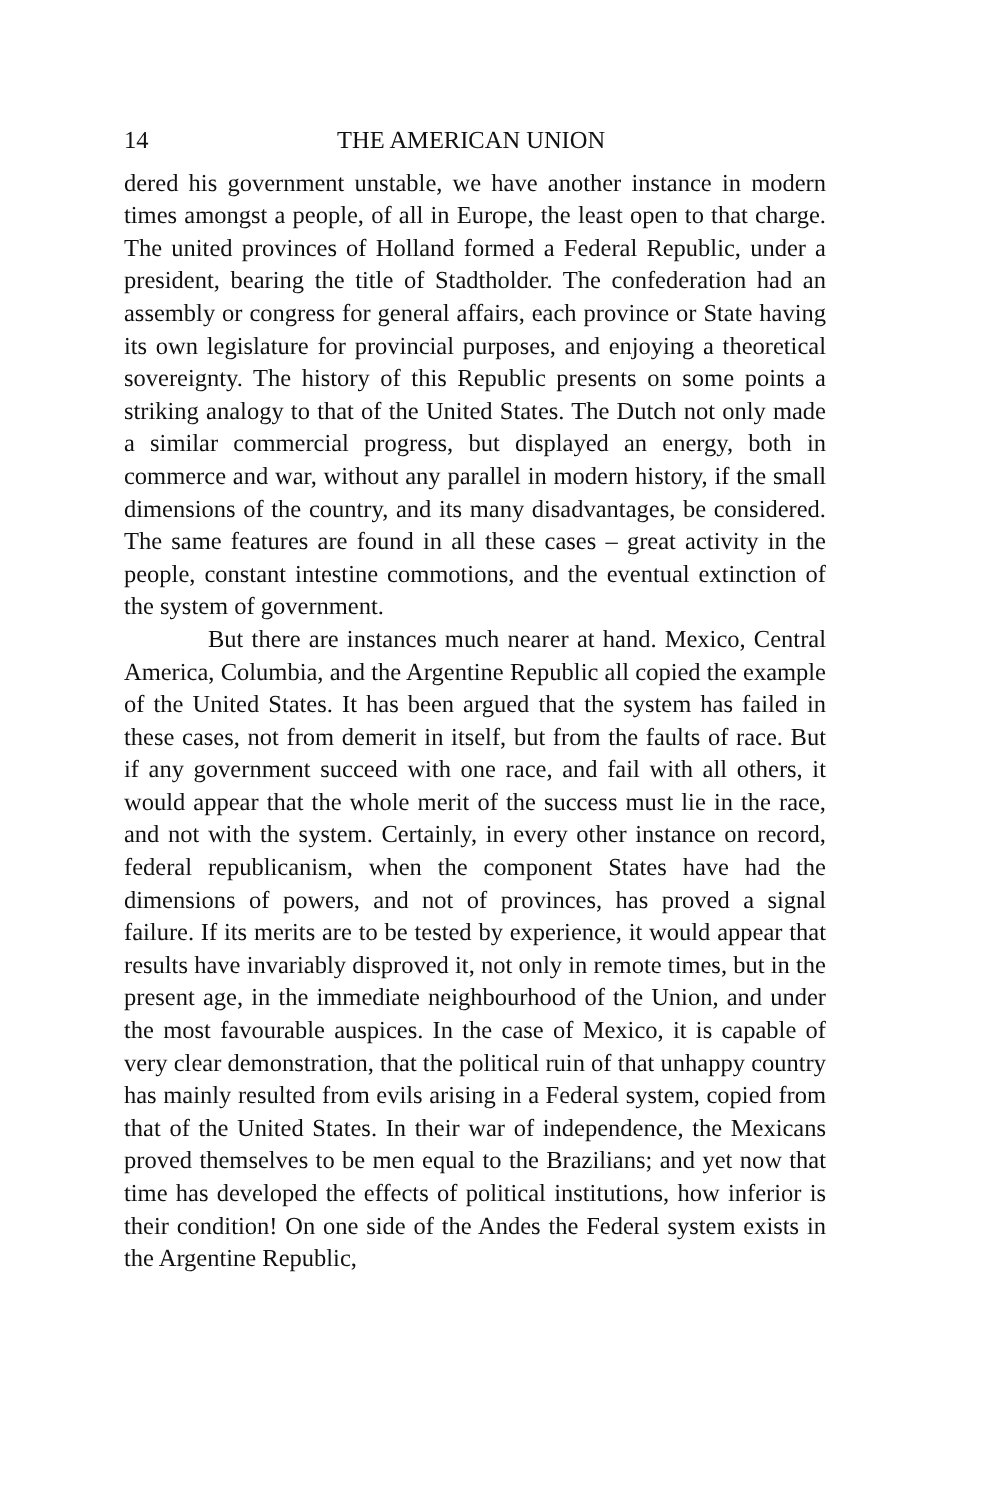14 THE AMERICAN UNION
dered his government unstable, we have another instance in modern times amongst a people, of all in Europe, the least open to that charge. The united provinces of Holland formed a Federal Republic, under a president, bearing the title of Stadtholder. The confederation had an assembly or congress for general affairs, each province or State having its own legislature for provincial purposes, and enjoying a theoretical sovereignty. The history of this Republic presents on some points a striking analogy to that of the United States. The Dutch not only made a similar commercial progress, but displayed an energy, both in commerce and war, without any parallel in modern history, if the small dimensions of the country, and its many disadvantages, be considered. The same features are found in all these cases – great activity in the people, constant intestine commotions, and the eventual extinction of the system of government.
But there are instances much nearer at hand. Mexico, Central America, Columbia, and the Argentine Republic all copied the example of the United States. It has been argued that the system has failed in these cases, not from demerit in itself, but from the faults of race. But if any government succeed with one race, and fail with all others, it would appear that the whole merit of the success must lie in the race, and not with the system. Certainly, in every other instance on record, federal republicanism, when the component States have had the dimensions of powers, and not of provinces, has proved a signal failure. If its merits are to be tested by experience, it would appear that results have invariably disproved it, not only in remote times, but in the present age, in the immediate neighbourhood of the Union, and under the most favourable auspices. In the case of Mexico, it is capable of very clear demonstration, that the political ruin of that unhappy country has mainly resulted from evils arising in a Federal system, copied from that of the United States. In their war of independence, the Mexicans proved themselves to be men equal to the Brazilians; and yet now that time has developed the effects of political institutions, how inferior is their condition! On one side of the Andes the Federal system exists in the Argentine Republic,